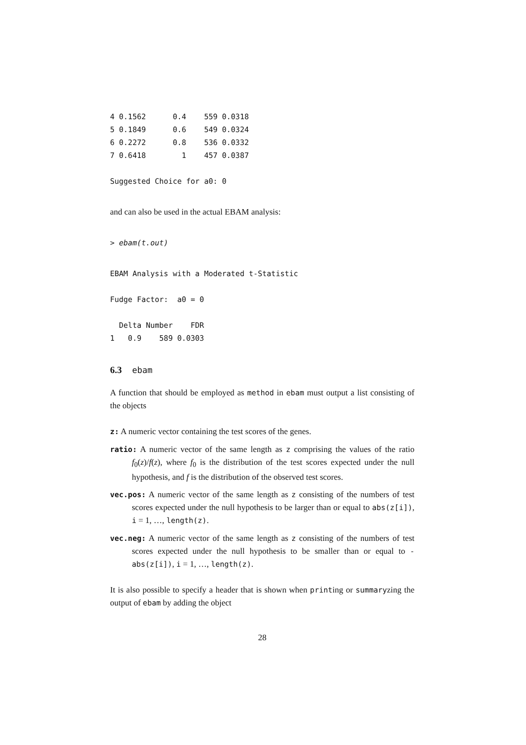4 0.1562      0.4    559 0.0318
5 0.1849      0.6    549 0.0324
6 0.2272      0.8    536 0.0332
7 0.6418        1    457 0.0387

Suggested Choice for a0: 0
and can also be used in the actual EBAM analysis:
> ebam(t.out)
EBAM Analysis with a Moderated t-Statistic

Fudge Factor:  a0 = 0

  Delta Number    FDR
1   0.9    589 0.0303
6.3 ebam
A function that should be employed as method in ebam must output a list consisting of the objects
z: A numeric vector containing the test scores of the genes.
ratio: A numeric vector of the same length as z comprising the values of the ratio f<sub>0</sub>(z)/f(z), where f<sub>0</sub> is the distribution of the test scores expected under the null hypothesis, and f is the distribution of the observed test scores.
vec.pos: A numeric vector of the same length as z consisting of the numbers of test scores expected under the null hypothesis to be larger than or equal to abs(z[i]), i = 1, …, length(z).
vec.neg: A numeric vector of the same length as z consisting of the numbers of test scores expected under the null hypothesis to be smaller than or equal to -abs(z[i]), i = 1, …, length(z).
It is also possible to specify a header that is shown when printing or summaryzing the output of ebam by adding the object
28